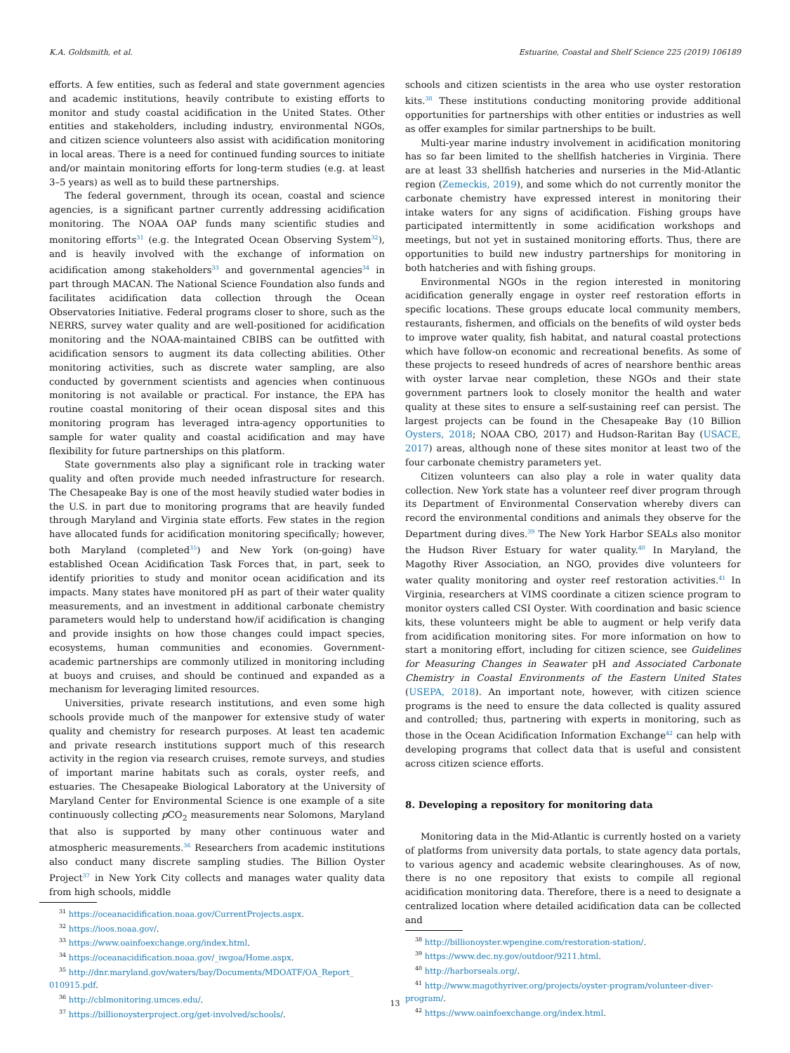K.A. Goldsmith, et al. Estuarine, Coastal and Shelf Science 225 (2019) 106189
efforts. A few entities, such as federal and state government agencies and academic institutions, heavily contribute to existing efforts to monitor and study coastal acidification in the United States. Other entities and stakeholders, including industry, environmental NGOs, and citizen science volunteers also assist with acidification monitoring in local areas. There is a need for continued funding sources to initiate and/or maintain monitoring efforts for long-term studies (e.g. at least 3–5 years) as well as to build these partnerships.
The federal government, through its ocean, coastal and science agencies, is a significant partner currently addressing acidification monitoring. The NOAA OAP funds many scientific studies and monitoring efforts<sup>31</sup> (e.g. the Integrated Ocean Observing System<sup>32</sup>), and is heavily involved with the exchange of information on acidification among stakeholders<sup>33</sup> and governmental agencies<sup>34</sup> in part through MACAN. The National Science Foundation also funds and facilitates acidification data collection through the Ocean Observatories Initiative. Federal programs closer to shore, such as the NERRS, survey water quality and are well-positioned for acidification monitoring and the NOAA-maintained CBIBS can be outfitted with acidification sensors to augment its data collecting abilities. Other monitoring activities, such as discrete water sampling, are also conducted by government scientists and agencies when continuous monitoring is not available or practical. For instance, the EPA has routine coastal monitoring of their ocean disposal sites and this monitoring program has leveraged intra-agency opportunities to sample for water quality and coastal acidification and may have flexibility for future partnerships on this platform.
State governments also play a significant role in tracking water quality and often provide much needed infrastructure for research. The Chesapeake Bay is one of the most heavily studied water bodies in the U.S. in part due to monitoring programs that are heavily funded through Maryland and Virginia state efforts. Few states in the region have allocated funds for acidification monitoring specifically; however, both Maryland (completed<sup>35</sup>) and New York (on-going) have established Ocean Acidification Task Forces that, in part, seek to identify priorities to study and monitor ocean acidification and its impacts. Many states have monitored pH as part of their water quality measurements, and an investment in additional carbonate chemistry parameters would help to understand how/if acidification is changing and provide insights on how those changes could impact species, ecosystems, human communities and economies. Government-academic partnerships are commonly utilized in monitoring including at buoys and cruises, and should be continued and expanded as a mechanism for leveraging limited resources.
Universities, private research institutions, and even some high schools provide much of the manpower for extensive study of water quality and chemistry for research purposes. At least ten academic and private research institutions support much of this research activity in the region via research cruises, remote surveys, and studies of important marine habitats such as corals, oyster reefs, and estuaries. The Chesapeake Biological Laboratory at the University of Maryland Center for Environmental Science is one example of a site continuously collecting p CO<sub>2</sub> measurements near Solomons, Maryland that also is supported by many other continuous water and atmospheric measurements.<sup>36</sup> Researchers from academic institutions also conduct many discrete sampling studies. The Billion Oyster Project<sup>37</sup> in New York City collects and manages water quality data from high schools, middle
<sup>31</sup> https://oceanacidification.noaa.gov/CurrentProjects.aspx.
<sup>32</sup> https://ioos.noaa.gov/.
<sup>33</sup> https://www.oainfoexchange.org/index.html.
<sup>34</sup> https://oceanacidification.noaa.gov/_iwgoa/Home.aspx.
<sup>35</sup> http://dnr.maryland.gov/waters/bay/Documents/MDOATF/OA_Report_ 010915.pdf.
<sup>36</sup> http://cblmonitoring.umces.edu/.
<sup>37</sup> https://billionoysterproject.org/get-involved/schools/.
schools and citizen scientists in the area who use oyster restoration kits.<sup>38</sup> These institutions conducting monitoring provide additional opportunities for partnerships with other entities or industries as well as offer examples for similar partnerships to be built.
Multi-year marine industry involvement in acidification monitoring has so far been limited to the shellfish hatcheries in Virginia. There are at least 33 shellfish hatcheries and nurseries in the Mid-Atlantic region (Zemeckis, 2019), and some which do not currently monitor the carbonate chemistry have expressed interest in monitoring their intake waters for any signs of acidification. Fishing groups have participated intermittently in some acidification workshops and meetings, but not yet in sustained monitoring efforts. Thus, there are opportunities to build new industry partnerships for monitoring in both hatcheries and with fishing groups.
Environmental NGOs in the region interested in monitoring acidification generally engage in oyster reef restoration efforts in specific locations. These groups educate local community members, restaurants, fishermen, and officials on the benefits of wild oyster beds to improve water quality, fish habitat, and natural coastal protections which have follow-on economic and recreational benefits. As some of these projects to reseed hundreds of acres of nearshore benthic areas with oyster larvae near completion, these NGOs and their state government partners look to closely monitor the health and water quality at these sites to ensure a self-sustaining reef can persist. The largest projects can be found in the Chesapeake Bay (10 Billion Oysters, 2018; NOAA CBO, 2017) and Hudson-Raritan Bay (USACE, 2017) areas, although none of these sites monitor at least two of the four carbonate chemistry parameters yet.
Citizen volunteers can also play a role in water quality data collection. New York state has a volunteer reef diver program through its Department of Environmental Conservation whereby divers can record the environmental conditions and animals they observe for the Department during dives.<sup>39</sup> The New York Harbor SEALs also monitor the Hudson River Estuary for water quality.<sup>40</sup> In Maryland, the Magothy River Association, an NGO, provides dive volunteers for water quality monitoring and oyster reef restoration activities.<sup>41</sup> In Virginia, researchers at VIMS coordinate a citizen science program to monitor oysters called CSI Oyster. With coordination and basic science kits, these volunteers might be able to augment or help verify data from acidification monitoring sites. For more information on how to start a monitoring effort, including for citizen science, see Guidelines for Measuring Changes in Seawater pH and Associated Carbonate Chemistry in Coastal Environments of the Eastern United States (USEPA, 2018). An important note, however, with citizen science programs is the need to ensure the data collected is quality assured and controlled; thus, partnering with experts in monitoring, such as those in the Ocean Acidification Information Exchange<sup>42</sup> can help with developing programs that collect data that is useful and consistent across citizen science efforts.
8. Developing a repository for monitoring data
Monitoring data in the Mid-Atlantic is currently hosted on a variety of platforms from university data portals, to state agency data portals, to various agency and academic website clearinghouses. As of now, there is no one repository that exists to compile all regional acidification monitoring data. Therefore, there is a need to designate a centralized location where detailed acidification data can be collected and
<sup>38</sup> http://billionoyster.wpengine.com/restoration-station/.
<sup>39</sup> https://www.dec.ny.gov/outdoor/9211.html.
<sup>40</sup> http://harborseals.org/.
<sup>41</sup> http://www.magothyriver.org/projects/oyster-program/volunteer-diver-program/.
<sup>42</sup> https://www.oainfoexchange.org/index.html.
13